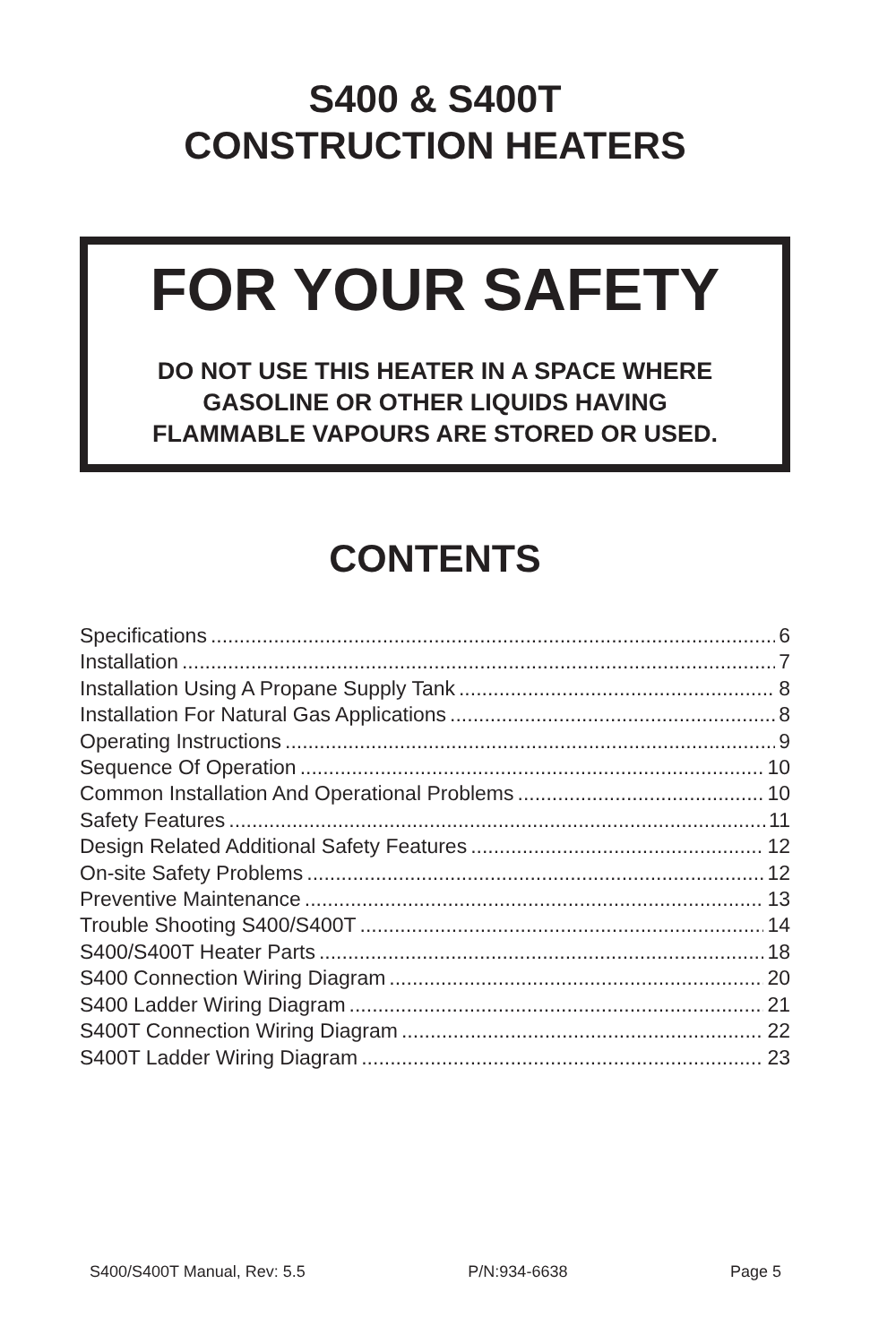S400 & S400T
CONSTRUCTION HEATERS
FOR YOUR SAFETY
DO NOT USE THIS HEATER IN A SPACE WHERE
GASOLINE OR OTHER LIQUIDS HAVING
FLAMMABLE VAPOURS ARE STORED OR USED.
CONTENTS
Specifications 6
Installation 7
Installation Using A Propane Supply Tank 8
Installation For Natural Gas Applications 8
Operating Instructions 9
Sequence Of Operation 10
Common Installation And Operational Problems 10
Safety Features 11
Design Related Additional Safety Features 12
On-site Safety Problems 12
Preventive Maintenance 13
Trouble Shooting S400/S400T 14
S400/S400T Heater Parts 18
S400 Connection Wiring Diagram 20
S400 Ladder Wiring Diagram 21
S400T Connection Wiring Diagram 22
S400T Ladder Wiring Diagram 23
S400/S400T Manual, Rev: 5.5 P/N:934-6638 Page 5